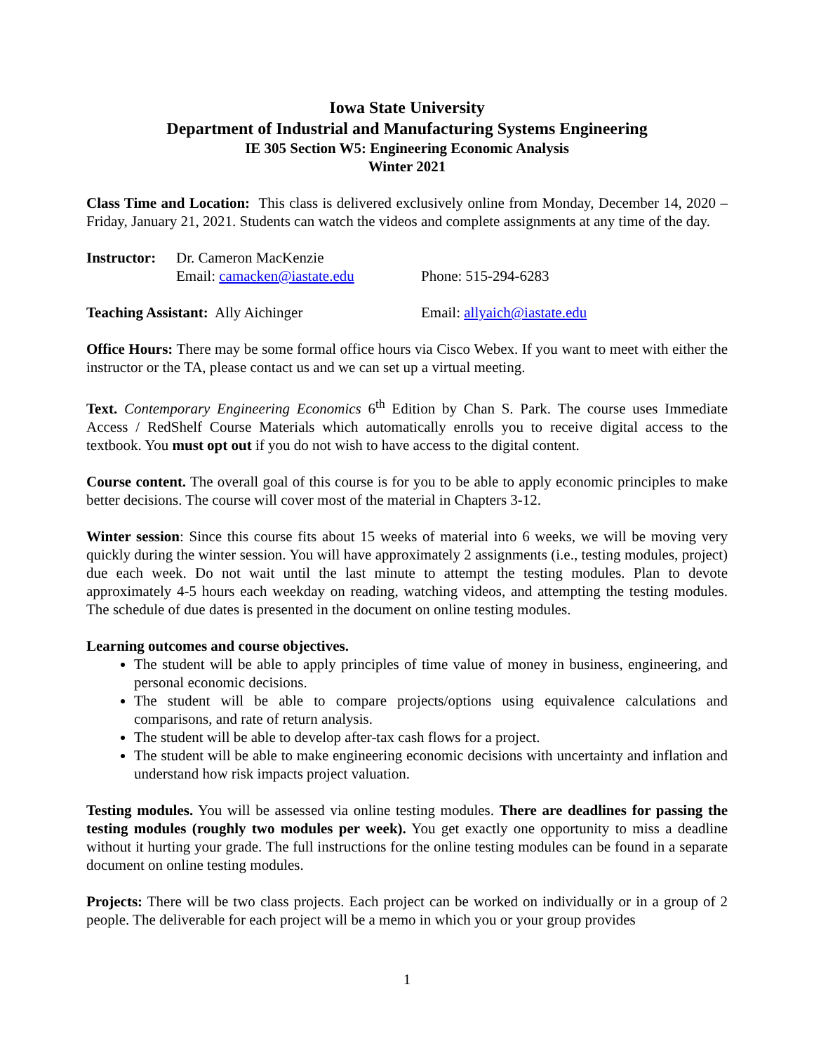Iowa State University
Department of Industrial and Manufacturing Systems Engineering
IE 305 Section W5: Engineering Economic Analysis
Winter 2021
Class Time and Location: This class is delivered exclusively online from Monday, December 14, 2020 – Friday, January 21, 2021. Students can watch the videos and complete assignments at any time of the day.
Instructor:
Dr. Cameron MacKenzie
Email: camacken@iastate.edu Phone: 515-294-6283
Teaching Assistant: Ally Aichinger Email: allyaich@iastate.edu
Office Hours: There may be some formal office hours via Cisco Webex. If you want to meet with either the instructor or the TA, please contact us and we can set up a virtual meeting.
Text. Contemporary Engineering Economics 6<sup>th</sup> Edition by Chan S. Park. The course uses Immediate Access / RedShelf Course Materials which automatically enrolls you to receive digital access to the textbook. You must opt out if you do not wish to have access to the digital content.
Course content. The overall goal of this course is for you to be able to apply economic principles to make better decisions. The course will cover most of the material in Chapters 3-12.
Winter session: Since this course fits about 15 weeks of material into 6 weeks, we will be moving very quickly during the winter session. You will have approximately 2 assignments (i.e., testing modules, project) due each week. Do not wait until the last minute to attempt the testing modules. Plan to devote approximately 4-5 hours each weekday on reading, watching videos, and attempting the testing modules. The schedule of due dates is presented in the document on online testing modules.
Learning outcomes and course objectives.
The student will be able to apply principles of time value of money in business, engineering, and personal economic decisions.
The student will be able to compare projects/options using equivalence calculations and comparisons, and rate of return analysis.
The student will be able to develop after-tax cash flows for a project.
The student will be able to make engineering economic decisions with uncertainty and inflation and understand how risk impacts project valuation.
Testing modules. You will be assessed via online testing modules. There are deadlines for passing the testing modules (roughly two modules per week). You get exactly one opportunity to miss a deadline without it hurting your grade. The full instructions for the online testing modules can be found in a separate document on online testing modules.
Projects: There will be two class projects. Each project can be worked on individually or in a group of 2 people. The deliverable for each project will be a memo in which you or your group provides
1